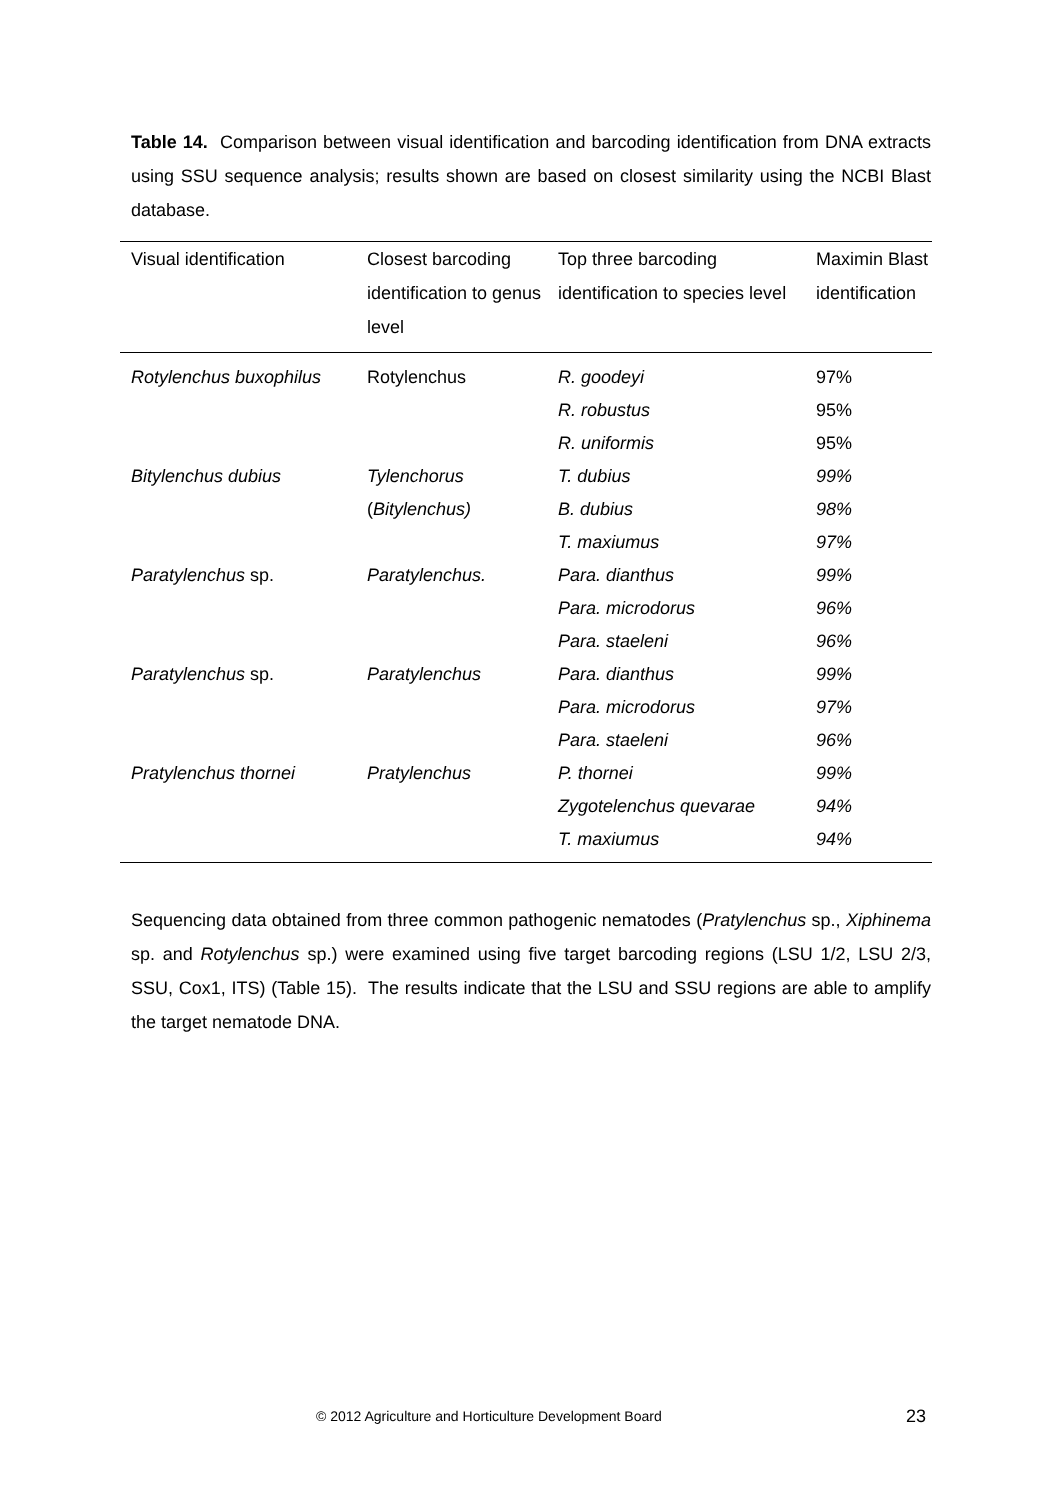Table 14. Comparison between visual identification and barcoding identification from DNA extracts using SSU sequence analysis; results shown are based on closest similarity using the NCBI Blast database.
| Visual identification | Closest barcoding identification to genus level | Top three barcoding identification to species level | Maximin Blast identification |
| --- | --- | --- | --- |
| Rotylenchus buxophilus | Rotylenchus | R. goodeyi | 97% |
| | | R. robustus | 95% |
| | | R. uniformis | 95% |
| Bitylenchus dubius | Tylenchorus | T. dubius | 99% |
| | ( Bitylenchus) | B. dubius | 98% |
| | | T. maxiumus | 97% |
| Paratylenchus sp. | Paratylenchus. | Para. dianthus | 99% |
| | | Para. microdorus | 96% |
| | | Para. staeleni | 96% |
| Paratylenchus sp. | Paratylenchus | Para. dianthus | 99% |
| | | Para. microdorus | 97% |
| | | Para. staeleni | 96% |
| Pratylenchus thornei | Pratylenchus | P. thornei | 99% |
| | | Zygotelenchus quevarae | 94% |
| | | T. maxiumus | 94% |
Sequencing data obtained from three common pathogenic nematodes (Pratylenchus sp., Xiphinema sp. and Rotylenchus sp.) were examined using five target barcoding regions (LSU 1/2, LSU 2/3, SSU, Cox1, ITS) (Table 15). The results indicate that the LSU and SSU regions are able to amplify the target nematode DNA.
© 2012 Agriculture and Horticulture Development Board 23